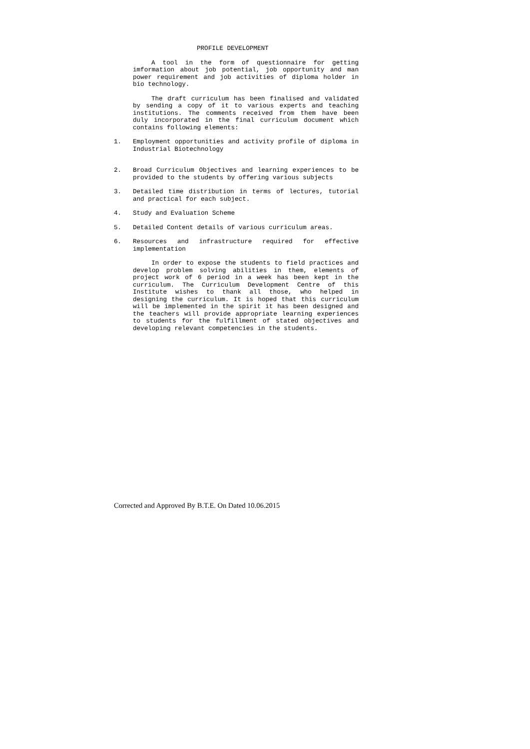PROFILE DEVELOPMENT
A tool in the form of questionnaire for getting imformation about job potential, job opportunity and man power requirement and job activities of diploma holder in bio technology.
The draft curriculum has been finalised and validated by sending a copy of it to various experts and teaching institutions. The comments received from them have been duly incorporated in the final curriculum document which contains following elements:
1. Employment opportunities and activity profile of diploma in Industrial Biotechnology
2. Broad Curriculum Objectives and learning experiences to be provided to the students by offering various subjects
3. Detailed time distribution in terms of lectures, tutorial and practical for each subject.
4. Study and Evaluation Scheme
5. Detailed Content details of various curriculum areas.
6. Resources and infrastructure required for effective implementation
In order to expose the students to field practices and develop problem solving abilities in them, elements of project work of 6 period in a week has been kept in the curriculum. The Curriculum Development Centre of this Institute wishes to thank all those, who helped in designing the curriculum. It is hoped that this curriculum will be implemented in the spirit it has been designed and the teachers will provide appropriate learning experiences to students for the fulfillment of stated objectives and developing relevant competencies in the students.
Corrected and Approved By B.T.E. On Dated 10.06.2015